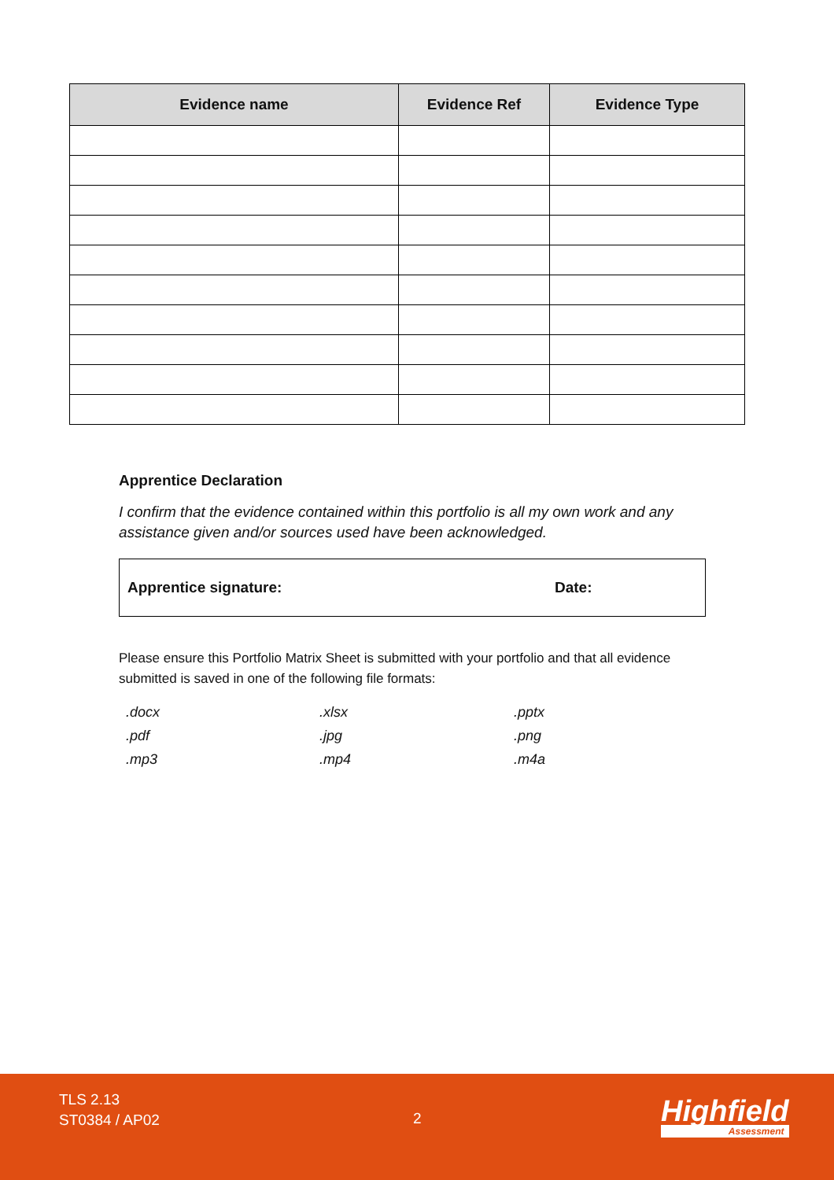| Evidence name | Evidence Ref | Evidence Type |
| --- | --- | --- |
Apprentice Declaration
I confirm that the evidence contained within this portfolio is all my own work and any assistance given and/or sources used have been acknowledged.
Apprentice signature: Date:
Please ensure this Portfolio Matrix Sheet is submitted with your portfolio and that all evidence submitted is saved in one of the following file formats:
.docx .xlsx .pptx .pdf .jpg .png .mp3 .mp4 .m4a
TLS 2.13
ST0384 / AP02
2 Highfield
Assessment